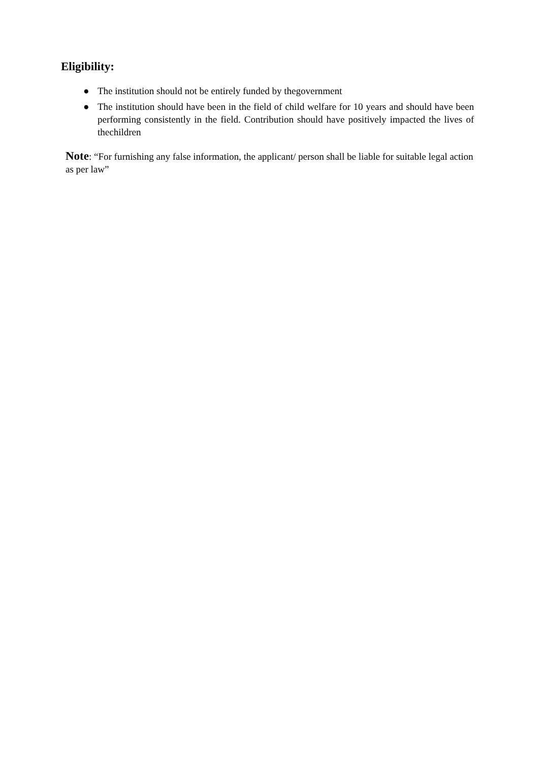Eligibility:
● The institution should not be entirely funded by thegovernment
● The institution should have been in the field of child welfare for 10 years and should have been performing consistently in the field. Contribution should have positively impacted the lives of thechildren
Note: “For furnishing any false information, the applicant/ person shall be liable for suitable legal action as per law”